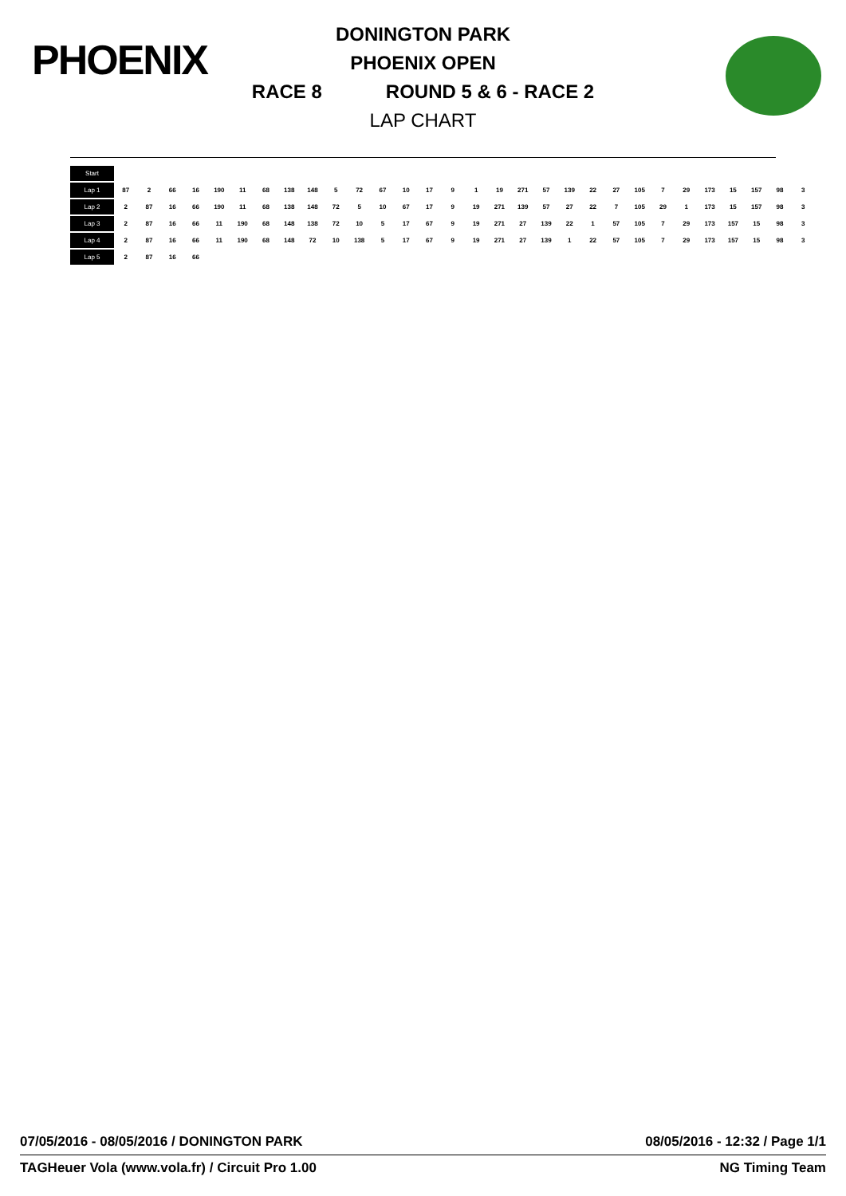PHOENIX
DONINGTON PARK
PHOENIX OPEN
RACE 8 ROUND 5 & 6 - RACE 2
LAP CHART
| Start | | | | | | | | | | | | | | | | | | | | | | | | | | | | | | |
| --- | --- | --- | --- | --- | --- | --- | --- | --- | --- | --- | --- | --- | --- | --- | --- | --- | --- | --- | --- | --- | --- | --- | --- | --- | --- | --- | --- | --- | --- | --- |
| Lap 1 | 87 | 2 | 66 | 16 | 190 | 11 | 68 | 138 | 148 | 5 | 72 | 67 | 10 | 17 | 9 | 1 | 19 | 271 | 57 | 139 | 22 | 27 | 105 | 7 | 29 | 173 | 15 | 157 | 98 | 3 |
| Lap 2 | 2 | 87 | 16 | 66 | 190 | 11 | 68 | 138 | 148 | 72 | 5 | 10 | 67 | 17 | 9 | 19 | 271 | 139 | 57 | 27 | 22 | 7 | 105 | 29 | 1 | 173 | 15 | 157 | 98 | 3 |
| Lap 3 | 2 | 87 | 16 | 66 | 11 | 190 | 68 | 148 | 138 | 72 | 10 | 5 | 17 | 67 | 9 | 19 | 271 | 27 | 139 | 22 | 1 | 57 | 105 | 7 | 29 | 173 | 157 | 15 | 98 | 3 |
| Lap 4 | 2 | 87 | 16 | 66 | 11 | 190 | 68 | 148 | 72 | 10 | 138 | 5 | 17 | 67 | 9 | 19 | 271 | 27 | 139 | 1 | 22 | 57 | 105 | 7 | 29 | 173 | 157 | 15 | 98 | 3 |
| Lap 5 | 2 | 87 | 16 | 66 | | | | | | | | | | | | | | | | | | | | | | | | | | |
07/05/2016 - 08/05/2016 / DONINGTON PARK 08/05/2016 - 12:32 / Page 1/1
TAGHeuer Vola (www.vola.fr) / Circuit Pro 1.00 NG Timing Team